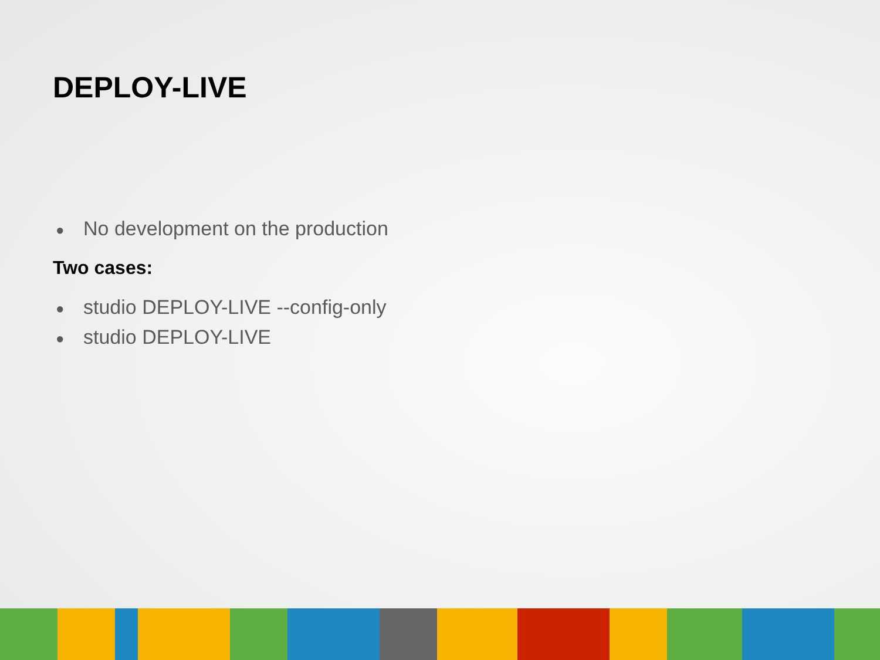DEPLOY-LIVE
● No development on the production
Two cases:
● studio DEPLOY-LIVE --config-only
● studio DEPLOY-LIVE